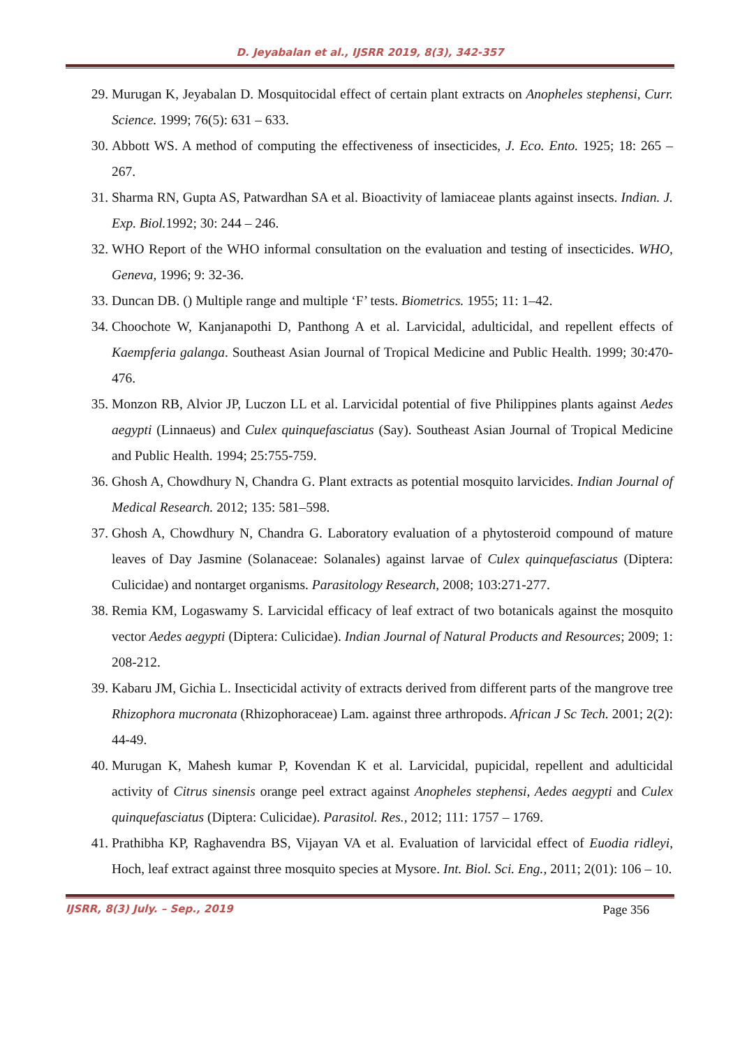D. Jeyabalan et al., IJSRR 2019, 8(3), 342-357
29. Murugan K, Jeyabalan D. Mosquitocidal effect of certain plant extracts on Anopheles stephensi, Curr. Science. 1999; 76(5): 631 – 633.
30. Abbott WS. A method of computing the effectiveness of insecticides, J. Eco. Ento. 1925; 18: 265 – 267.
31. Sharma RN, Gupta AS, Patwardhan SA et al. Bioactivity of lamiaceae plants against insects. Indian. J. Exp. Biol. 1992; 30: 244 – 246.
32. WHO Report of the WHO informal consultation on the evaluation and testing of insecticides. WHO, Geneva, 1996; 9: 32-36.
33. Duncan DB. () Multiple range and multiple ‘F’ tests. Biometrics. 1955; 11: 1–42.
34. Choochote W, Kanjanapothi D, Panthong A et al. Larvicidal, adulticidal, and repellent effects of Kaempferia galanga. Southeast Asian Journal of Tropical Medicine and Public Health. 1999; 30:470-476.
35. Monzon RB, Alvior JP, Luczon LL et al. Larvicidal potential of five Philippines plants against Aedes aegypti (Linnaeus) and Culex quinquefasciatus (Say). Southeast Asian Journal of Tropical Medicine and Public Health. 1994; 25:755-759.
36. Ghosh A, Chowdhury N, Chandra G. Plant extracts as potential mosquito larvicides. Indian Journal of Medical Research. 2012; 135: 581–598.
37. Ghosh A, Chowdhury N, Chandra G. Laboratory evaluation of a phytosteroid compound of mature leaves of Day Jasmine (Solanaceae: Solanales) against larvae of Culex quinquefasciatus (Diptera: Culicidae) and nontarget organisms. Parasitology Research, 2008; 103:271-277.
38. Remia KM, Logaswamy S. Larvicidal efficacy of leaf extract of two botanicals against the mosquito vector Aedes aegypti (Diptera: Culicidae). Indian Journal of Natural Products and Resources; 2009; 1: 208-212.
39. Kabaru JM, Gichia L. Insecticidal activity of extracts derived from different parts of the mangrove tree Rhizophora mucronata (Rhizophoraceae) Lam. against three arthropods. African J Sc Tech. 2001; 2(2): 44-49.
40. Murugan K, Mahesh kumar P, Kovendan K et al. Larvicidal, pupicidal, repellent and adulticidal activity of Citrus sinensis orange peel extract against Anopheles stephensi, Aedes aegypti and Culex quinquefasciatus (Diptera: Culicidae). Parasitol. Res., 2012; 111: 1757 – 1769.
41. Prathibha KP, Raghavendra BS, Vijayan VA et al. Evaluation of larvicidal effect of Euodia ridleyi, Hoch, leaf extract against three mosquito species at Mysore. Int. Biol. Sci. Eng., 2011; 2(01): 106 – 10.
IJSRR, 8(3) July. – Sep., 2019 Page 356